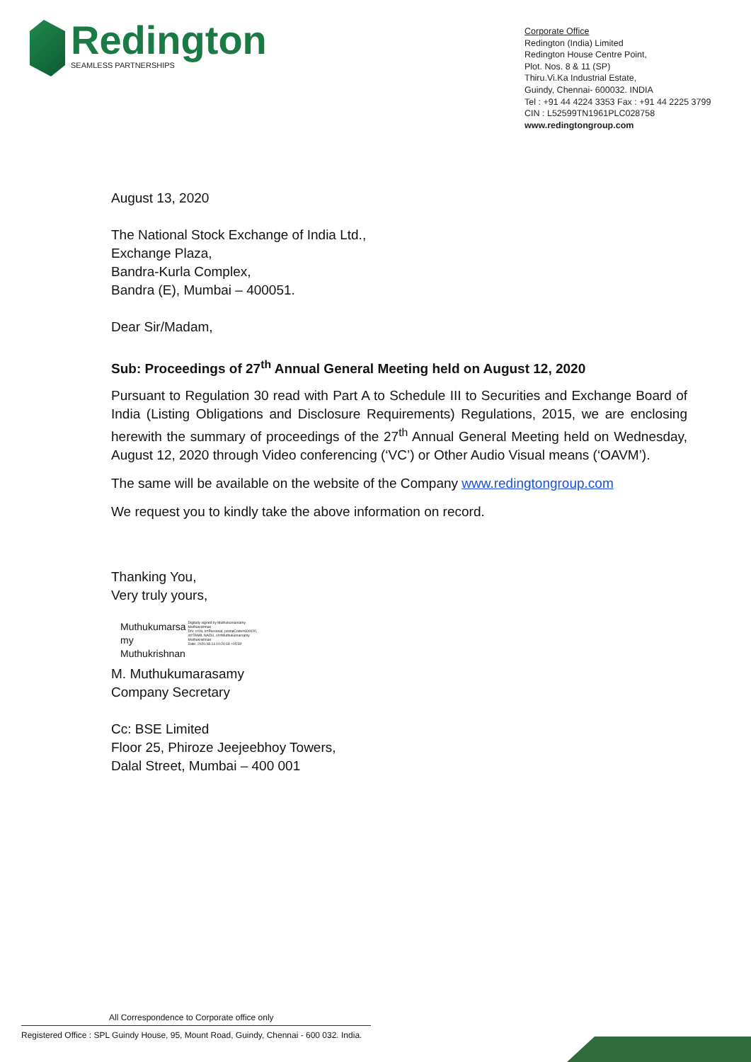Redington
SEAMLESS PARTNERSHIPS
Corporate Office
Redington (India) Limited
Redington House Centre Point,
Plot. Nos. 8 & 11 (SP)
Thiru.Vi.Ka Industrial Estate,
Guindy, Chennai- 600032. INDIA
Tel : +91 44 4224 3353 Fax : +91 44 2225 3799
CIN : L52599TN1961PLC028758
www.redingtongroup.com
August 13, 2020
The National Stock Exchange of India Ltd.,
Exchange Plaza,
Bandra-Kurla Complex,
Bandra (E), Mumbai – 400051.
Dear Sir/Madam,
Sub: Proceedings of 27<sup>th</sup> Annual General Meeting held on August 12, 2020
Pursuant to Regulation 30 read with Part A to Schedule III to Securities and Exchange Board of India (Listing Obligations and Disclosure Requirements) Regulations, 2015, we are enclosing herewith the summary of proceedings of the 27<sup>th</sup> Annual General Meeting held on Wednesday, August 12, 2020 through Video conferencing (‘VC’) or Other Audio Visual means (‘OAVM’).
The same will be available on the website of the Company www.redingtongroup.com
We request you to kindly take the above information on record.
Thanking You,
Very truly yours,
Muthukumarsa
my
Muthukrishnan
Digitally signed by Muthukumarsamy Muthukrishnan
DN: c=IN, o=Personal, postalCode=600020, st=TAMIL NADU, cn=Muthukumarsamy Muthukrishnan
Date: 2020.08.13 10:20:18 +05'30'
M. Muthukumarasamy
Company Secretary
Cc: BSE Limited
Floor 25, Phiroze Jeejeebhoy Towers,
Dalal Street, Mumbai – 400 001
All Correspondence to Corporate office only
Registered Office : SPL Guindy House, 95, Mount Road, Guindy, Chennai - 600 032. India.